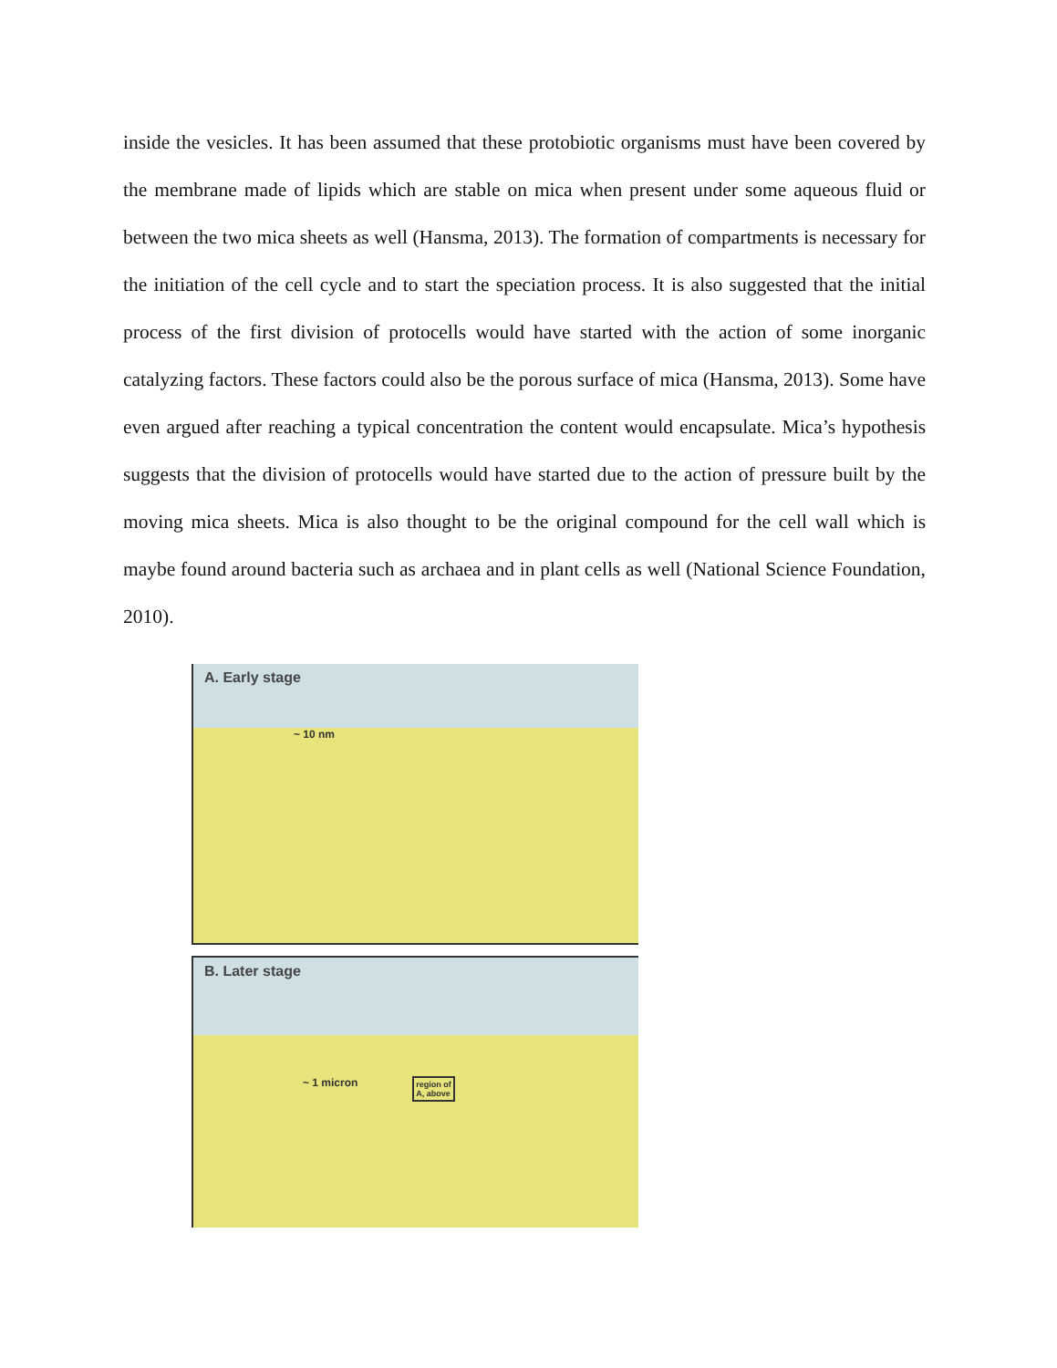inside the vesicles. It has been assumed that these protobiotic organisms must have been covered by the membrane made of lipids which are stable on mica when present under some aqueous fluid or between the two mica sheets as well (Hansma, 2013). The formation of compartments is necessary for the initiation of the cell cycle and to start the speciation process. It is also suggested that the initial process of the first division of protocells would have started with the action of some inorganic catalyzing factors. These factors could also be the porous surface of mica (Hansma, 2013). Some have even argued after reaching a typical concentration the content would encapsulate. Mica’s hypothesis suggests that the division of protocells would have started due to the action of pressure built by the moving mica sheets. Mica is also thought to be the original compound for the cell wall which is maybe found around bacteria such as archaea and in plant cells as well (National Science Foundation, 2010).
A. Early stage
~ 10 nm
B. Later stage
~ 1 micron region of
A, above